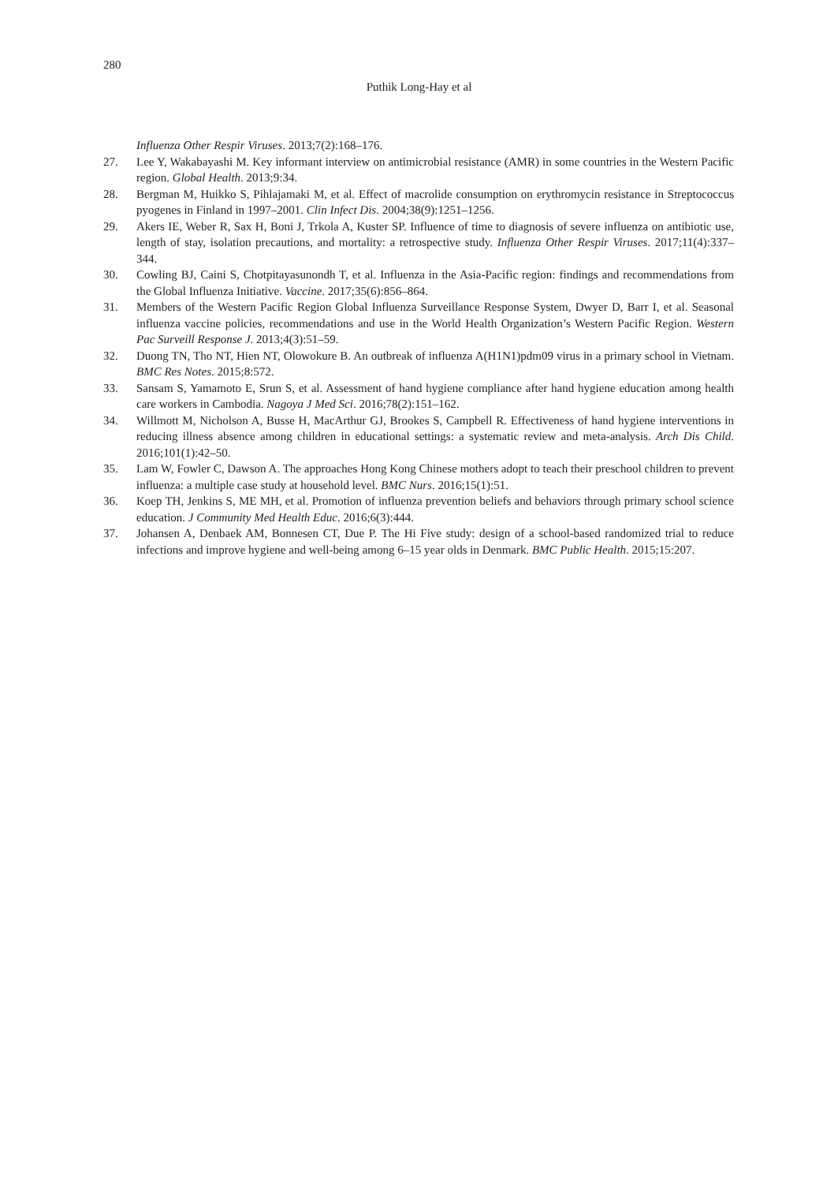280
Puthik Long-Hay et al
Influenza Other Respir Viruses. 2013;7(2):168–176.
27. Lee Y, Wakabayashi M. Key informant interview on antimicrobial resistance (AMR) in some countries in the Western Pacific region. Global Health. 2013;9:34.
28. Bergman M, Huikko S, Pihlajamaki M, et al. Effect of macrolide consumption on erythromycin resistance in Streptococcus pyogenes in Finland in 1997–2001. Clin Infect Dis. 2004;38(9):1251–1256.
29. Akers IE, Weber R, Sax H, Boni J, Trkola A, Kuster SP. Influence of time to diagnosis of severe influenza on antibiotic use, length of stay, isolation precautions, and mortality: a retrospective study. Influenza Other Respir Viruses. 2017;11(4):337–344.
30. Cowling BJ, Caini S, Chotpitayasunondh T, et al. Influenza in the Asia-Pacific region: findings and recommendations from the Global Influenza Initiative. Vaccine. 2017;35(6):856–864.
31. Members of the Western Pacific Region Global Influenza Surveillance Response System, Dwyer D, Barr I, et al. Seasonal influenza vaccine policies, recommendations and use in the World Health Organization’s Western Pacific Region. Western Pac Surveill Response J. 2013;4(3):51–59.
32. Duong TN, Tho NT, Hien NT, Olowokure B. An outbreak of influenza A(H1N1)pdm09 virus in a primary school in Vietnam. BMC Res Notes. 2015;8:572.
33. Sansam S, Yamamoto E, Srun S, et al. Assessment of hand hygiene compliance after hand hygiene education among health care workers in Cambodia. Nagoya J Med Sci. 2016;78(2):151–162.
34. Willmott M, Nicholson A, Busse H, MacArthur GJ, Brookes S, Campbell R. Effectiveness of hand hygiene interventions in reducing illness absence among children in educational settings: a systematic review and meta-analysis. Arch Dis Child. 2016;101(1):42–50.
35. Lam W, Fowler C, Dawson A. The approaches Hong Kong Chinese mothers adopt to teach their preschool children to prevent influenza: a multiple case study at household level. BMC Nurs. 2016;15(1):51.
36. Koep TH, Jenkins S, ME MH, et al. Promotion of influenza prevention beliefs and behaviors through primary school science education. J Community Med Health Educ. 2016;6(3):444.
37. Johansen A, Denbaek AM, Bonnesen CT, Due P. The Hi Five study: design of a school-based randomized trial to reduce infections and improve hygiene and well-being among 6–15 year olds in Denmark. BMC Public Health. 2015;15:207.